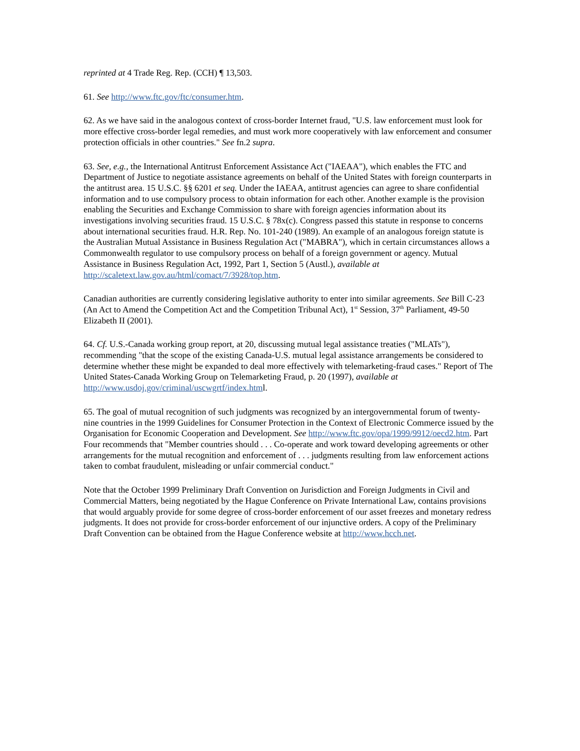reprinted at 4 Trade Reg. Rep. (CCH) ¶ 13,503.
61. See http://www.ftc.gov/ftc/consumer.htm.
62. As we have said in the analogous context of cross-border Internet fraud, "U.S. law enforcement must look for more effective cross-border legal remedies, and must work more cooperatively with law enforcement and consumer protection officials in other countries." See fn.2 supra.
63. See, e.g., the International Antitrust Enforcement Assistance Act ("IAEAA"), which enables the FTC and Department of Justice to negotiate assistance agreements on behalf of the United States with foreign counterparts in the antitrust area. 15 U.S.C. §§ 6201 et seq. Under the IAEAA, antitrust agencies can agree to share confidential information and to use compulsory process to obtain information for each other. Another example is the provision enabling the Securities and Exchange Commission to share with foreign agencies information about its investigations involving securities fraud. 15 U.S.C. § 78x(c). Congress passed this statute in response to concerns about international securities fraud. H.R. Rep. No. 101-240 (1989). An example of an analogous foreign statute is the Australian Mutual Assistance in Business Regulation Act ("MABRA"), which in certain circumstances allows a Commonwealth regulator to use compulsory process on behalf of a foreign government or agency. Mutual Assistance in Business Regulation Act, 1992, Part 1, Section 5 (Austl.), available at http://scaletext.law.gov.au/html/comact/7/3928/top.htm.
Canadian authorities are currently considering legislative authority to enter into similar agreements. See Bill C-23 (An Act to Amend the Competition Act and the Competition Tribunal Act), 1<sup>st</sup> Session, 37<sup>th</sup> Parliament, 49-50 Elizabeth II (2001).
64. Cf. U.S.-Canada working group report, at 20, discussing mutual legal assistance treaties ("MLATs"), recommending "that the scope of the existing Canada-U.S. mutual legal assistance arrangements be considered to determine whether these might be expanded to deal more effectively with telemarketing-fraud cases." Report of The United States-Canada Working Group on Telemarketing Fraud, p. 20 (1997), available at http://www.usdoj.gov/criminal/uscwgrtf/index.html.
65. The goal of mutual recognition of such judgments was recognized by an intergovernmental forum of twenty-nine countries in the 1999 Guidelines for Consumer Protection in the Context of Electronic Commerce issued by the Organisation for Economic Cooperation and Development. See http://www.ftc.gov/opa/1999/9912/oecd2.htm. Part Four recommends that "Member countries should . . . Co-operate and work toward developing agreements or other arrangements for the mutual recognition and enforcement of . . . judgments resulting from law enforcement actions taken to combat fraudulent, misleading or unfair commercial conduct."
Note that the October 1999 Preliminary Draft Convention on Jurisdiction and Foreign Judgments in Civil and Commercial Matters, being negotiated by the Hague Conference on Private International Law, contains provisions that would arguably provide for some degree of cross-border enforcement of our asset freezes and monetary redress judgments. It does not provide for cross-border enforcement of our injunctive orders. A copy of the Preliminary Draft Convention can be obtained from the Hague Conference website at http://www.hcch.net.